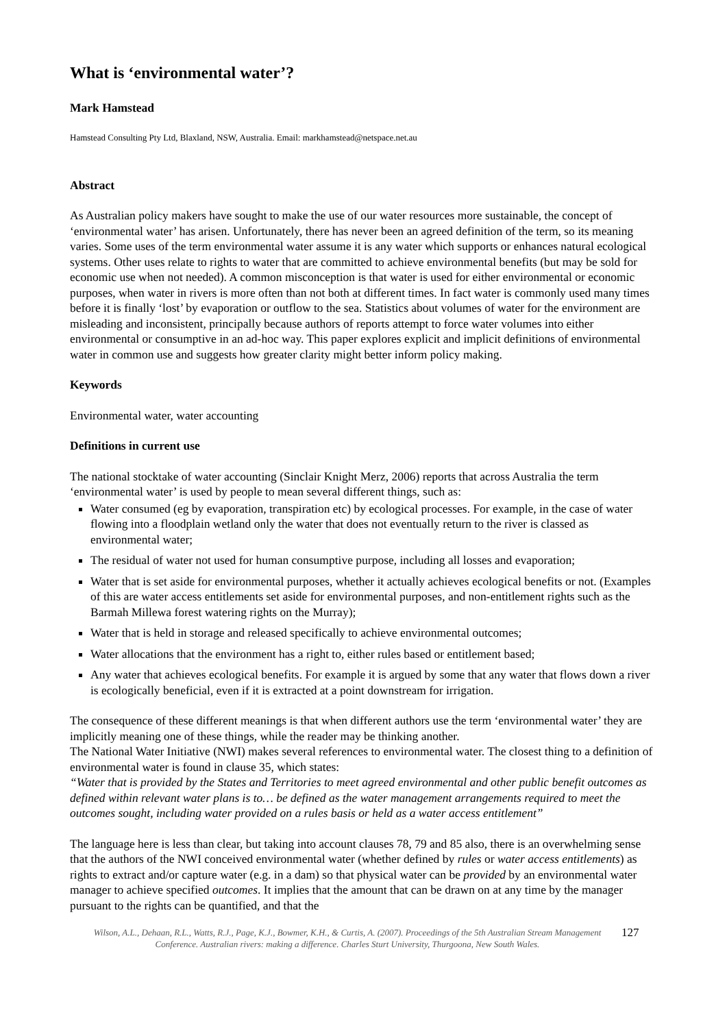What is ‘environmental water’?
Mark Hamstead
Hamstead Consulting Pty Ltd, Blaxland, NSW, Australia. Email: markhamstead@netspace.net.au
Abstract
As Australian policy makers have sought to make the use of our water resources more sustainable, the concept of ‘environmental water’ has arisen. Unfortunately, there has never been an agreed definition of the term, so its meaning varies. Some uses of the term environmental water assume it is any water which supports or enhances natural ecological systems. Other uses relate to rights to water that are committed to achieve environmental benefits (but may be sold for economic use when not needed). A common misconception is that water is used for either environmental or economic purposes, when water in rivers is more often than not both at different times. In fact water is commonly used many times before it is finally ‘lost’ by evaporation or outflow to the sea. Statistics about volumes of water for the environment are misleading and inconsistent, principally because authors of reports attempt to force water volumes into either environmental or consumptive in an ad-hoc way. This paper explores explicit and implicit definitions of environmental water in common use and suggests how greater clarity might better inform policy making.
Keywords
Environmental water, water accounting
Definitions in current use
The national stocktake of water accounting (Sinclair Knight Merz, 2006) reports that across Australia the term ‘environmental water’ is used by people to mean several different things, such as:
Water consumed (eg by evaporation, transpiration etc) by ecological processes. For example, in the case of water flowing into a floodplain wetland only the water that does not eventually return to the river is classed as environmental water;
The residual of water not used for human consumptive purpose, including all losses and evaporation;
Water that is set aside for environmental purposes, whether it actually achieves ecological benefits or not. (Examples of this are water access entitlements set aside for environmental purposes, and non-entitlement rights such as the Barmah Millewa forest watering rights on the Murray);
Water that is held in storage and released specifically to achieve environmental outcomes;
Water allocations that the environment has a right to, either rules based or entitlement based;
Any water that achieves ecological benefits. For example it is argued by some that any water that flows down a river is ecologically beneficial, even if it is extracted at a point downstream for irrigation.
The consequence of these different meanings is that when different authors use the term ‘environmental water’ they are implicitly meaning one of these things, while the reader may be thinking another.
The National Water Initiative (NWI) makes several references to environmental water. The closest thing to a definition of environmental water is found in clause 35, which states:
“Water that is provided by the States and Territories to meet agreed environmental and other public benefit outcomes as defined within relevant water plans is to… be defined as the water management arrangements required to meet the outcomes sought, including water provided on a rules basis or held as a water access entitlement”
The language here is less than clear, but taking into account clauses 78, 79 and 85 also, there is an overwhelming sense that the authors of the NWI conceived environmental water (whether defined by rules or water access entitlements) as rights to extract and/or capture water (e.g. in a dam) so that physical water can be provided by an environmental water manager to achieve specified outcomes. It implies that the amount that can be drawn on at any time by the manager pursuant to the rights can be quantified, and that the
Wilson, A.L., Dehaan, R.L., Watts, R.J., Page, K.J., Bowmer, K.H., & Curtis, A. (2007). Proceedings of the 5th Australian Stream Management Conference. Australian rivers: making a difference. Charles Sturt University, Thurgoona, New South Wales.
127